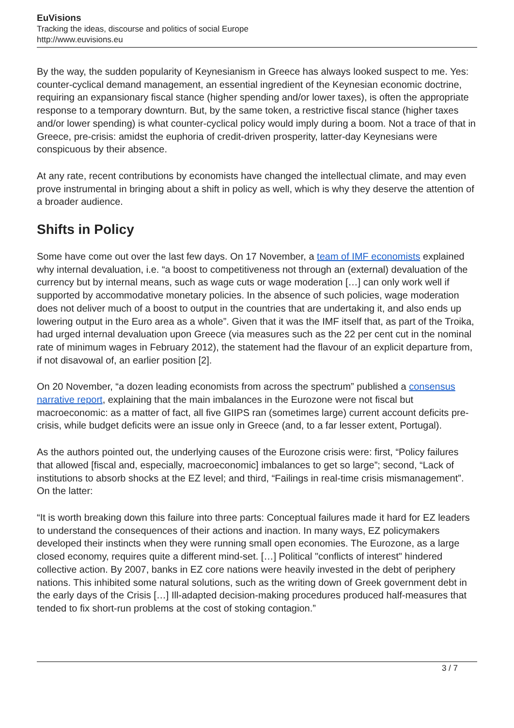EuVisions
Tracking the ideas, discourse and politics of social Europe
http://www.euvisions.eu
By the way, the sudden popularity of Keynesianism in Greece has always looked suspect to me. Yes: counter-cyclical demand management, an essential ingredient of the Keynesian economic doctrine, requiring an expansionary fiscal stance (higher spending and/or lower taxes), is often the appropriate response to a temporary downturn. But, by the same token, a restrictive fiscal stance (higher taxes and/or lower spending) is what counter-cyclical policy would imply during a boom. Not a trace of that in Greece, pre-crisis: amidst the euphoria of credit-driven prosperity, latter-day Keynesians were conspicuous by their absence.
At any rate, recent contributions by economists have changed the intellectual climate, and may even prove instrumental in bringing about a shift in policy as well, which is why they deserve the attention of a broader audience.
Shifts in Policy
Some have come out over the last few days. On 17 November, a team of IMF economists explained why internal devaluation, i.e. “a boost to competitiveness not through an (external) devaluation of the currency but by internal means, such as wage cuts or wage moderation […] can only work well if supported by accommodative monetary policies. In the absence of such policies, wage moderation does not deliver much of a boost to output in the countries that are undertaking it, and also ends up lowering output in the Euro area as a whole”. Given that it was the IMF itself that, as part of the Troika, had urged internal devaluation upon Greece (via measures such as the 22 per cent cut in the nominal rate of minimum wages in February 2012), the statement had the flavour of an explicit departure from, if not disavowal of, an earlier position [2].
On 20 November, “a dozen leading economists from across the spectrum” published a consensus narrative report, explaining that the main imbalances in the Eurozone were not fiscal but macroeconomic: as a matter of fact, all five GIIPS ran (sometimes large) current account deficits pre-crisis, while budget deficits were an issue only in Greece (and, to a far lesser extent, Portugal).
As the authors pointed out, the underlying causes of the Eurozone crisis were: first, “Policy failures that allowed [fiscal and, especially, macroeconomic] imbalances to get so large”; second, “Lack of institutions to absorb shocks at the EZ level; and third, “Failings in real-time crisis mismanagement”. On the latter:
“It is worth breaking down this failure into three parts: Conceptual failures made it hard for EZ leaders to understand the consequences of their actions and inaction. In many ways, EZ policymakers developed their instincts when they were running small open economies. The Eurozone, as a large closed economy, requires quite a different mind-set. […] Political "conflicts of interest" hindered collective action. By 2007, banks in EZ core nations were heavily invested in the debt of periphery nations. This inhibited some natural solutions, such as the writing down of Greek government debt in the early days of the Crisis […] Ill-adapted decision-making procedures produced half-measures that tended to fix short-run problems at the cost of stoking contagion.”
3 / 7